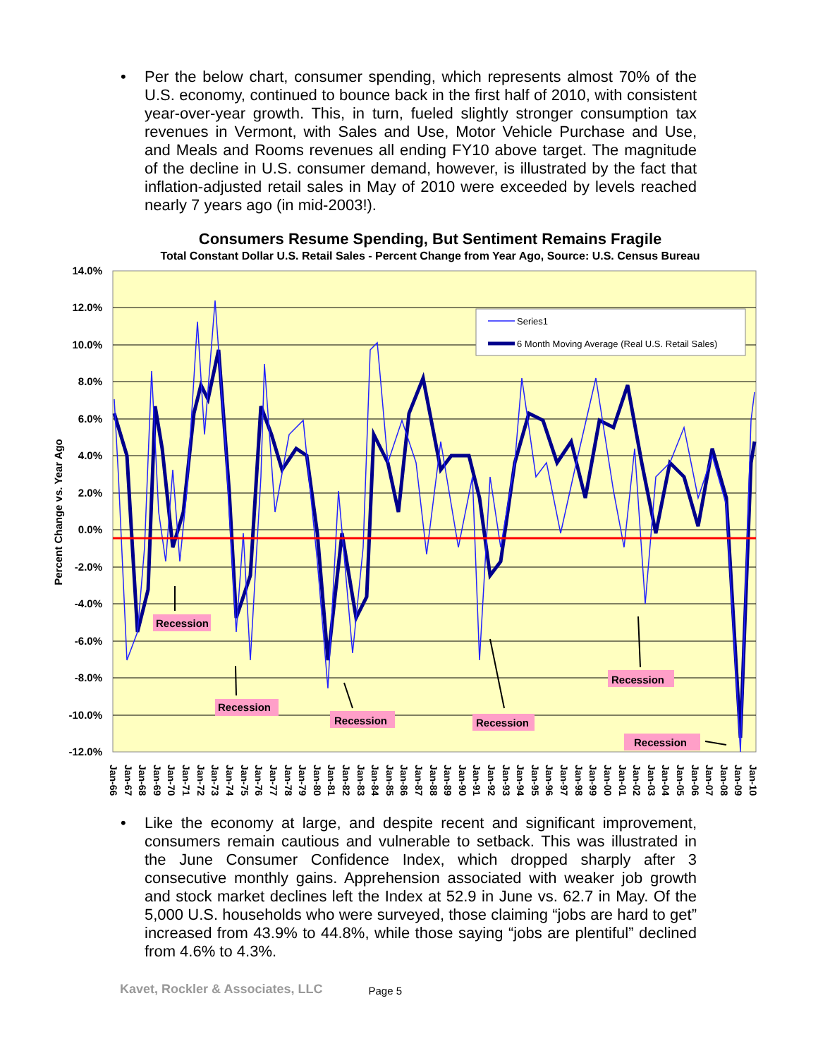• Per the below chart, consumer spending, which represents almost 70% of the U.S. economy, continued to bounce back in the first half of 2010, with consistent year-over-year growth. This, in turn, fueled slightly stronger consumption tax revenues in Vermont, with Sales and Use, Motor Vehicle Purchase and Use, and Meals and Rooms revenues all ending FY10 above target. The magnitude of the decline in U.S. consumer demand, however, is illustrated by the fact that inflation-adjusted retail sales in May of 2010 were exceeded by levels reached nearly 7 years ago (in mid-2003!).
Consumers Resume Spending, But Sentiment Remains Fragile
Total Constant Dollar U.S. Retail Sales - Percent Change from Year Ago, Source: U.S. Census Bureau
14.0%
12.0%
10.0%
8.0%
6.0%
4.0%
2.0%
0.0%
-2.0%
-4.0%
-6.0%
-8.0%
-10.0%
-12.0%
Percent Change vs. Year Ago
Series1
6 Month Moving Average (Real U.S. Retail Sales)
Recession
Recession
Recession
Recession
Recession
Recession
Jan-66
Jan-67
Jan-68
Jan-69
Jan-70
Jan-71
Jan-72
Jan-73
Jan-74
Jan-75
Jan-76
Jan-77
Jan-78
Jan-79
Jan-80
Jan-81
Jan-82
Jan-83
Jan-84
Jan-85
Jan-86
Jan-87
Jan-88
Jan-89
Jan-90
Jan-91
Jan-92
Jan-93
Jan-94
Jan-95
Jan-96
Jan-97
Jan-98
Jan-99
Jan-00
Jan-01
Jan-02
Jan-03
Jan-04
Jan-05
Jan-06
Jan-07
Jan-08
Jan-09
Jan-10
• Like the economy at large, and despite recent and significant improvement, consumers remain cautious and vulnerable to setback. This was illustrated in the June Consumer Confidence Index, which dropped sharply after 3 consecutive monthly gains. Apprehension associated with weaker job growth and stock market declines left the Index at 52.9 in June vs. 62.7 in May. Of the 5,000 U.S. households who were surveyed, those claiming “jobs are hard to get” increased from 43.9% to 44.8%, while those saying “jobs are plentiful” declined from 4.6% to 4.3%.
Kavet, Rockler & Associates, LLC Page 5